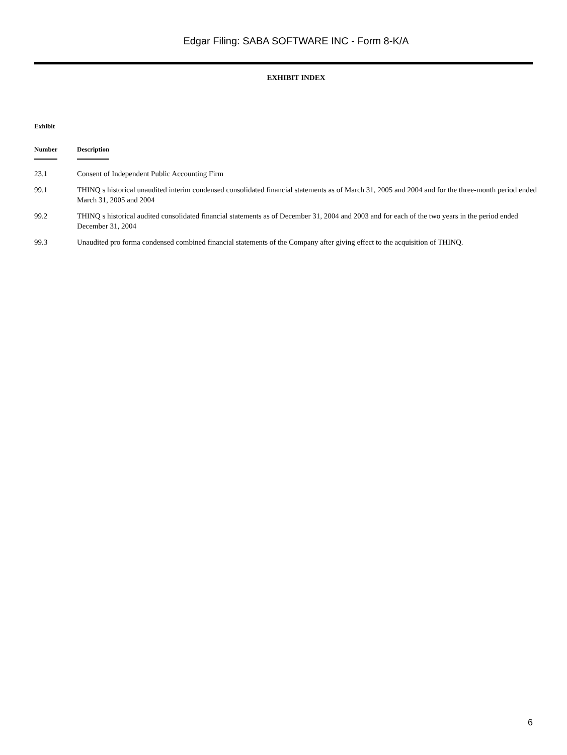Edgar Filing: SABA SOFTWARE INC - Form 8-K/A
EXHIBIT INDEX
| Exhibit | |
| --- | --- |
| Number | Description |
| 23.1 | Consent of Independent Public Accounting Firm |
| 99.1 | THINQ s historical unaudited interim condensed consolidated financial statements as of March 31, 2005 and 2004 and for the three-month period ended March 31, 2005 and 2004 |
| 99.2 | THINQ s historical audited consolidated financial statements as of December 31, 2004 and 2003 and for each of the two years in the period ended December 31, 2004 |
| 99.3 | Unaudited pro forma condensed combined financial statements of the Company after giving effect to the acquisition of THINQ. |
6